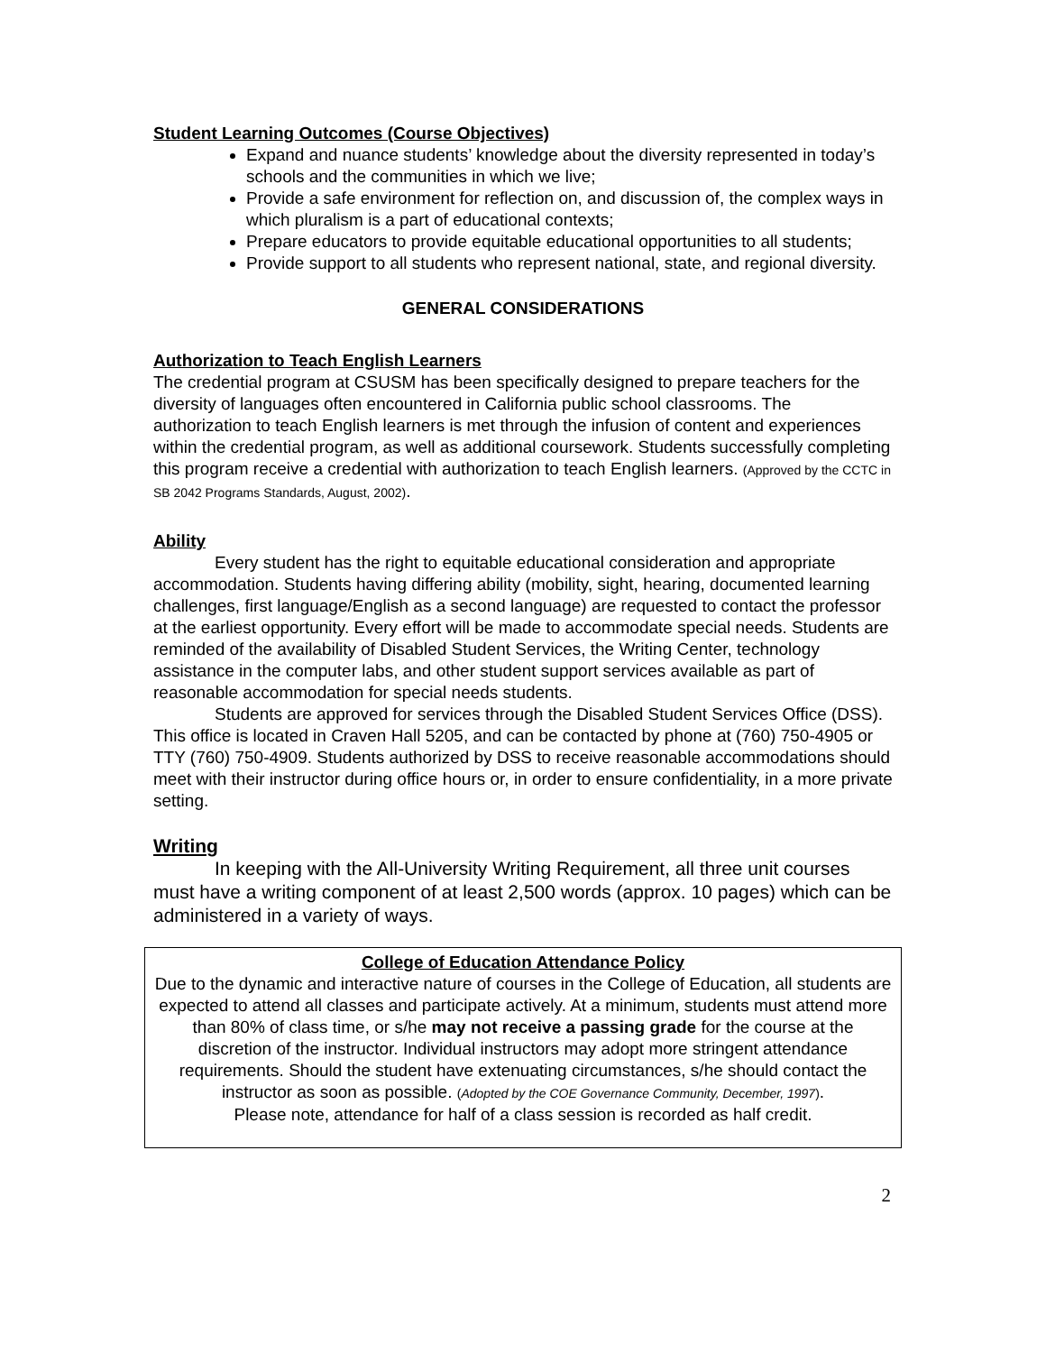Student Learning Outcomes (Course Objectives)
Expand and nuance students’ knowledge about the diversity represented in today’s schools and the communities in which we live;
Provide a safe environment for reflection on, and discussion of, the complex ways in which pluralism is a part of educational contexts;
Prepare educators to provide equitable educational opportunities to all students;
Provide support to all students who represent national, state, and regional diversity.
GENERAL CONSIDERATIONS
Authorization to Teach English Learners
The credential program at CSUSM has been specifically designed to prepare teachers for the diversity of languages often encountered in California public school classrooms. The authorization to teach English learners is met through the infusion of content and experiences within the credential program, as well as additional coursework. Students successfully completing this program receive a credential with authorization to teach English learners. (Approved by the CCTC in SB 2042 Programs Standards, August, 2002).
Ability
Every student has the right to equitable educational consideration and appropriate accommodation. Students having differing ability (mobility, sight, hearing, documented learning challenges, first language/English as a second language) are requested to contact the professor at the earliest opportunity. Every effort will be made to accommodate special needs. Students are reminded of the availability of Disabled Student Services, the Writing Center, technology assistance in the computer labs, and other student support services available as part of reasonable accommodation for special needs students.
Students are approved for services through the Disabled Student Services Office (DSS). This office is located in Craven Hall 5205, and can be contacted by phone at (760) 750-4905 or TTY (760) 750-4909. Students authorized by DSS to receive reasonable accommodations should meet with their instructor during office hours or, in order to ensure confidentiality, in a more private setting.
Writing
In keeping with the All-University Writing Requirement, all three unit courses must have a writing component of at least 2,500 words (approx. 10 pages) which can be administered in a variety of ways.
College of Education Attendance Policy
Due to the dynamic and interactive nature of courses in the College of Education, all students are expected to attend all classes and participate actively. At a minimum, students must attend more than 80% of class time, or s/he may not receive a passing grade for the course at the discretion of the instructor. Individual instructors may adopt more stringent attendance requirements. Should the student have extenuating circumstances, s/he should contact the instructor as soon as possible. (Adopted by the COE Governance Community, December, 1997).
Please note, attendance for half of a class session is recorded as half credit.
2